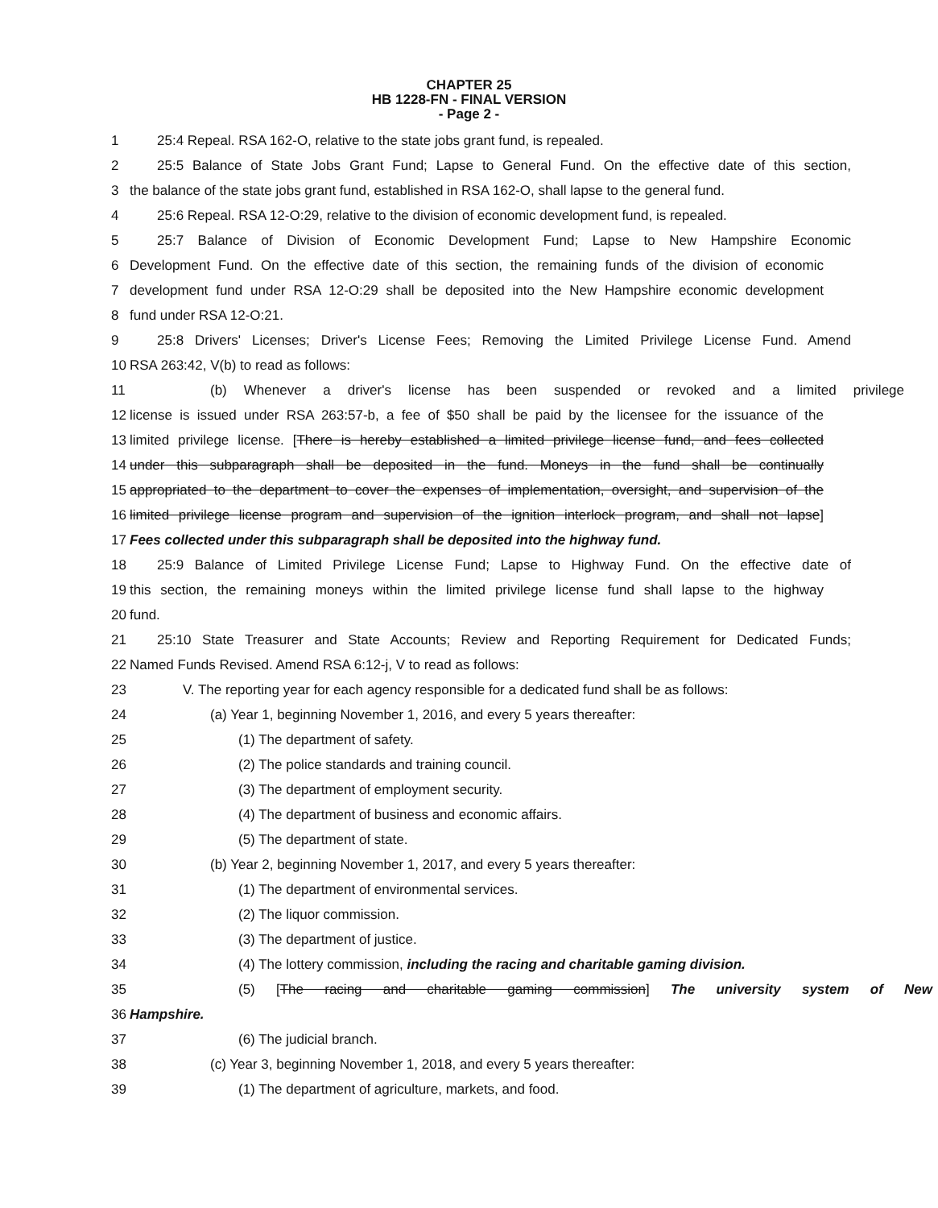CHAPTER 25
HB 1228-FN - FINAL VERSION
- Page 2 -
1 25:4 Repeal. RSA 162-O, relative to the state jobs grant fund, is repealed.
2 25:5 Balance of State Jobs Grant Fund; Lapse to General Fund. On the effective date of this section,
3 the balance of the state jobs grant fund, established in RSA 162-O, shall lapse to the general fund.
4 25:6 Repeal. RSA 12-O:29, relative to the division of economic development fund, is repealed.
5 25:7 Balance of Division of Economic Development Fund; Lapse to New Hampshire Economic
6 Development Fund. On the effective date of this section, the remaining funds of the division of economic
7 development fund under RSA 12-O:29 shall be deposited into the New Hampshire economic development
8 fund under RSA 12-O:21.
9 25:8 Drivers' Licenses; Driver's License Fees; Removing the Limited Privilege License Fund. Amend
10 RSA 263:42, V(b) to read as follows:
11 (b) Whenever a driver's license has been suspended or revoked and a limited privilege
12 license is issued under RSA 263:57-b, a fee of $50 shall be paid by the licensee for the issuance of the
13 limited privilege license. [There is hereby established a limited privilege license fund, and fees collected
14 under this subparagraph shall be deposited in the fund. Moneys in the fund shall be continually
15 appropriated to the department to cover the expenses of implementation, oversight, and supervision of the
16 limited privilege license program and supervision of the ignition interlock program, and shall not lapse]
17 Fees collected under this subparagraph shall be deposited into the highway fund.
18 25:9 Balance of Limited Privilege License Fund; Lapse to Highway Fund. On the effective date of
19 this section, the remaining moneys within the limited privilege license fund shall lapse to the highway
20 fund.
21 25:10 State Treasurer and State Accounts; Review and Reporting Requirement for Dedicated Funds;
22 Named Funds Revised. Amend RSA 6:12-j, V to read as follows:
23 V. The reporting year for each agency responsible for a dedicated fund shall be as follows:
24 (a) Year 1, beginning November 1, 2016, and every 5 years thereafter:
25 (1) The department of safety.
26 (2) The police standards and training council.
27 (3) The department of employment security.
28 (4) The department of business and economic affairs.
29 (5) The department of state.
30 (b) Year 2, beginning November 1, 2017, and every 5 years thereafter:
31 (1) The department of environmental services.
32 (2) The liquor commission.
33 (3) The department of justice.
34 (4) The lottery commission, including the racing and charitable gaming division.
35 (5) [The racing and charitable gaming commission] The university system of New
36 Hampshire.
37 (6) The judicial branch.
38 (c) Year 3, beginning November 1, 2018, and every 5 years thereafter:
39 (1) The department of agriculture, markets, and food.